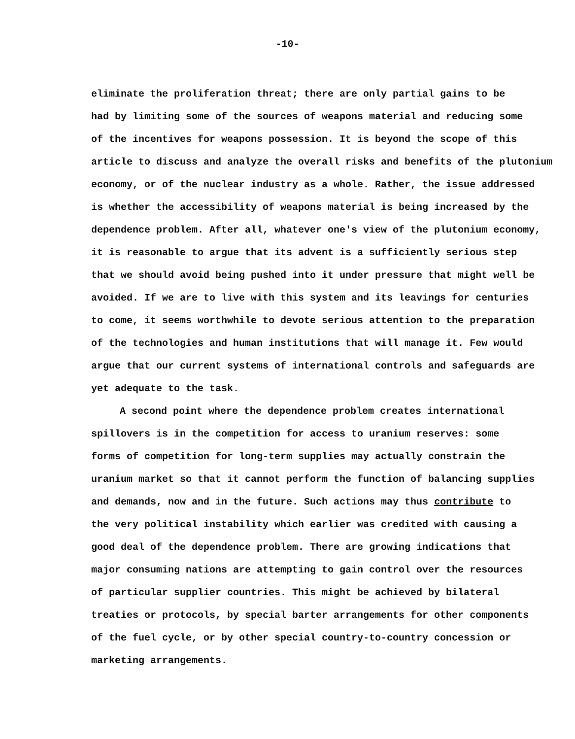-10-
eliminate the proliferation threat; there are only partial gains to be
had by limiting some of the sources of weapons material and reducing some
of the incentives for weapons possession. It is beyond the scope of this
article to discuss and analyze the overall risks and benefits of the plutonium
economy, or of the nuclear industry as a whole. Rather, the issue addressed
is whether the accessibility of weapons material is being increased by the
dependence problem. After all, whatever one's view of the plutonium economy,
it is reasonable to argue that its advent is a sufficiently serious step
that we should avoid being pushed into it under pressure that might well be
avoided. If we are to live with this system and its leavings for centuries
to come, it seems worthwhile to devote serious attention to the preparation
of the technologies and human institutions that will manage it. Few would
argue that our current systems of international controls and safeguards are
yet adequate to the task.
A second point where the dependence problem creates international
spillovers is in the competition for access to uranium reserves: some
forms of competition for long-term supplies may actually constrain the
uranium market so that it cannot perform the function of balancing supplies
and demands, now and in the future. Such actions may thus contribute to
the very political instability which earlier was credited with causing a
good deal of the dependence problem. There are growing indications that
major consuming nations are attempting to gain control over the resources
of particular supplier countries. This might be achieved by bilateral
treaties or protocols, by special barter arrangements for other components
of the fuel cycle, or by other special country-to-country concession or
marketing arrangements.